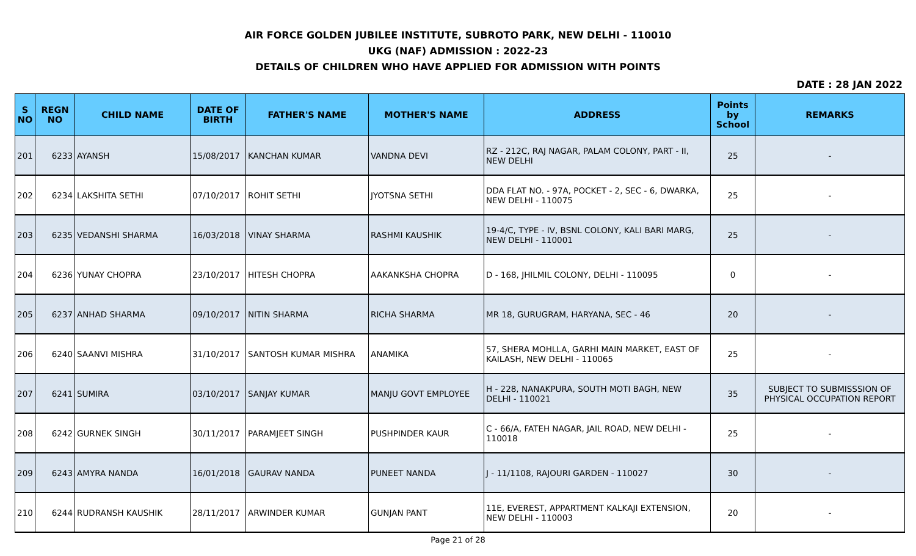AIR FORCE GOLDEN JUBILEE INSTITUTE, SUBROTO PARK, NEW DELHI - 110010
UKG (NAF) ADMISSION : 2022-23
DETAILS OF CHILDREN WHO HAVE APPLIED FOR ADMISSION WITH POINTS
DATE : 28 JAN 2022
| S NO | REGN NO | CHILD NAME | DATE OF BIRTH | FATHER'S NAME | MOTHER'S NAME | ADDRESS | Points by School | REMARKS |
| --- | --- | --- | --- | --- | --- | --- | --- | --- |
| 201 | 6233 | AYANSH | 15/08/2017 | KANCHAN KUMAR | VANDNA DEVI | RZ - 212C, RAJ NAGAR, PALAM COLONY, PART - II, NEW DELHI | 25 | - |
| 202 | 6234 | LAKSHITA SETHI | 07/10/2017 | ROHIT SETHI | JYOTSNA SETHI | DDA FLAT NO. - 97A, POCKET - 2, SEC - 6, DWARKA, NEW DELHI - 110075 | 25 | - |
| 203 | 6235 | VEDANSHI SHARMA | 16/03/2018 | VINAY SHARMA | RASHMI KAUSHIK | 19-4/C, TYPE - IV, BSNL COLONY, KALI BARI MARG, NEW DELHI - 110001 | 25 | - |
| 204 | 6236 | YUNAY CHOPRA | 23/10/2017 | HITESH CHOPRA | AAKANKSHA CHOPRA | D - 168, JHILMIL COLONY, DELHI - 110095 | 0 | - |
| 205 | 6237 | ANHAD SHARMA | 09/10/2017 | NITIN SHARMA | RICHA SHARMA | MR 18, GURUGRAM, HARYANA, SEC - 46 | 20 | - |
| 206 | 6240 | SAANVI MISHRA | 31/10/2017 | SANTOSH KUMAR MISHRA | ANAMIKA | 57, SHERA MOHLLA, GARHI MAIN MARKET, EAST OF KAILASH, NEW DELHI - 110065 | 25 | - |
| 207 | 6241 | SUMIRA | 03/10/2017 | SANJAY KUMAR | MANJU GOVT EMPLOYEE | H - 228, NANAKPURA, SOUTH MOTI BAGH, NEW DELHI - 110021 | 35 | SUBJECT TO SUBMISSSION OF PHYSICAL OCCUPATION REPORT |
| 208 | 6242 | GURNEK SINGH | 30/11/2017 | PARAMJEET SINGH | PUSHPINDER KAUR | C - 66/A, FATEH NAGAR, JAIL ROAD, NEW DELHI - 110018 | 25 | - |
| 209 | 6243 | AMYRA NANDA | 16/01/2018 | GAURAV NANDA | PUNEET NANDA | J - 11/1108, RAJOURI GARDEN - 110027 | 30 | - |
| 210 | 6244 | RUDRANSH KAUSHIK | 28/11/2017 | ARWINDER KUMAR | GUNJAN PANT | 11E, EVEREST, APPARTMENT KALKAJI EXTENSION, NEW DELHI - 110003 | 20 | - |
Page 21 of 28